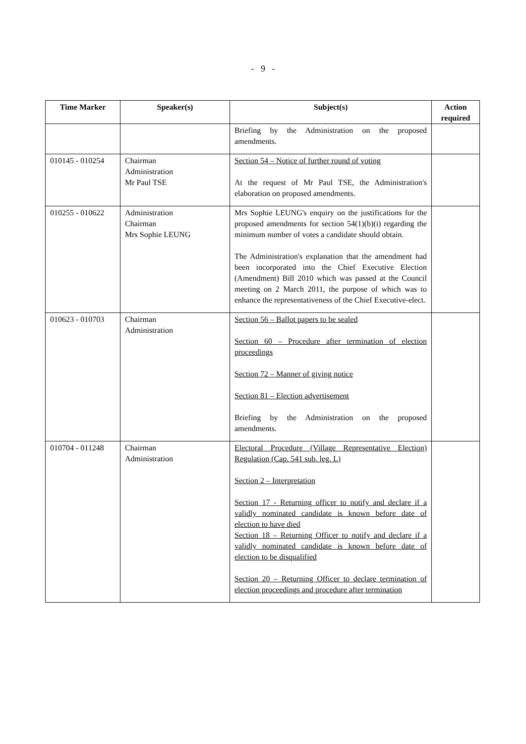- 9 -
| Time Marker | Speaker(s) | Subject(s) | Action required |
| --- | --- | --- | --- |
| | | Briefing by the Administration on the proposed amendments. | |
| 010145 - 010254 | Chairman Administration Mr Paul TSE | Section 54 – Notice of further round of voting At the request of Mr Paul TSE, the Administration's elaboration on proposed amendments. | |
| 010255 - 010622 | Administration Chairman Mrs Sophie LEUNG | Mrs Sophie LEUNG's enquiry on the justifications for the proposed amendments for section 54(1)(b)(i) regarding the minimum number of votes a candidate should obtain. The Administration's explanation that the amendment had been incorporated into the Chief Executive Election (Amendment) Bill 2010 which was passed at the Council meeting on 2 March 2011, the purpose of which was to enhance the representativeness of the Chief Executive-elect. | |
| 010623 - 010703 | Chairman Administration | Section 56 – Ballot papers to be sealed Section 60 – Procedure after termination of election proceedings Section 72 – Manner of giving notice Section 81 – Election advertisement Briefing by the Administration on the proposed amendments. | |
| 010704 - 011248 | Chairman Administration | Electoral Procedure (Village Representative Election) Regulation (Cap. 541 sub. leg. L) Section 2 – Interpretation Section 17 - Returning officer to notify and declare if a validly nominated candidate is known before date of election to have died Section 18 – Returning Officer to notify and declare if a validly nominated candidate is known before date of election to be disqualified Section 20 – Returning Officer to declare termination of election proceedings and procedure after termination | |